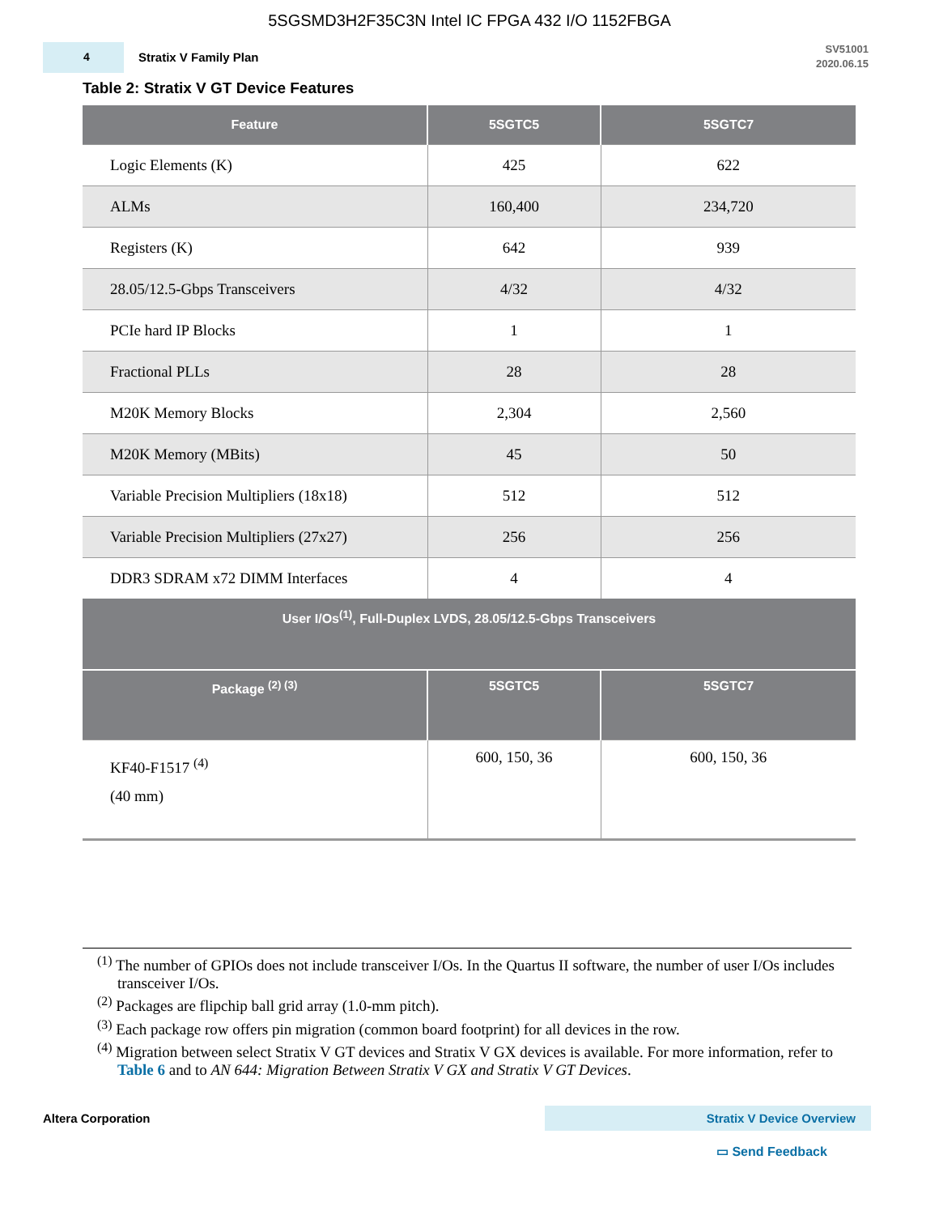5SGSMD3H2F35C3N Intel IC FPGA 432 I/O 1152FBGA
4
Stratix V Family Plan
SV51001
2020.06.15
Table 2: Stratix V GT Device Features
| Feature | 5SGTC5 | 5SGTC7 |
| --- | --- | --- |
| Logic Elements (K) | 425 | 622 |
| ALMs | 160,400 | 234,720 |
| Registers (K) | 642 | 939 |
| 28.05/12.5-Gbps Transceivers | 4/32 | 4/32 |
| PCIe hard IP Blocks | 1 | 1 |
| Fractional PLLs | 28 | 28 |
| M20K Memory Blocks | 2,304 | 2,560 |
| M20K Memory (MBits) | 45 | 50 |
| Variable Precision Multipliers (18x18) | 512 | 512 |
| Variable Precision Multipliers (27x27) | 256 | 256 |
| DDR3 SDRAM x72 DIMM Interfaces | 4 | 4 |
| User I/Os<sup>(1)</sup>, Full-Duplex LVDS, 28.05/12.5-Gbps Transceivers | | |
| Package <sup>(2) (3)</sup> | 5SGTC5 | 5SGTC7 |
| KF40-F1517 <sup>(4)</sup> (40 mm) | 600, 150, 36 | 600, 150, 36 |
<sup>(1)</sup> The number of GPIOs does not include transceiver I/Os. In the Quartus II software, the number of user I/Os includes transceiver I/Os.
<sup>(2)</sup> Packages are flipchip ball grid array (1.0-mm pitch).
<sup>(3)</sup> Each package row offers pin migration (common board footprint) for all devices in the row.
<sup>(4)</sup> Migration between select Stratix V GT devices and Stratix V GX devices is available. For more information, refer to Table 6 and to AN 644: Migration Between Stratix V GX and Stratix V GT Devices.
Altera Corporation Stratix V Device Overview
▭ Send Feedback